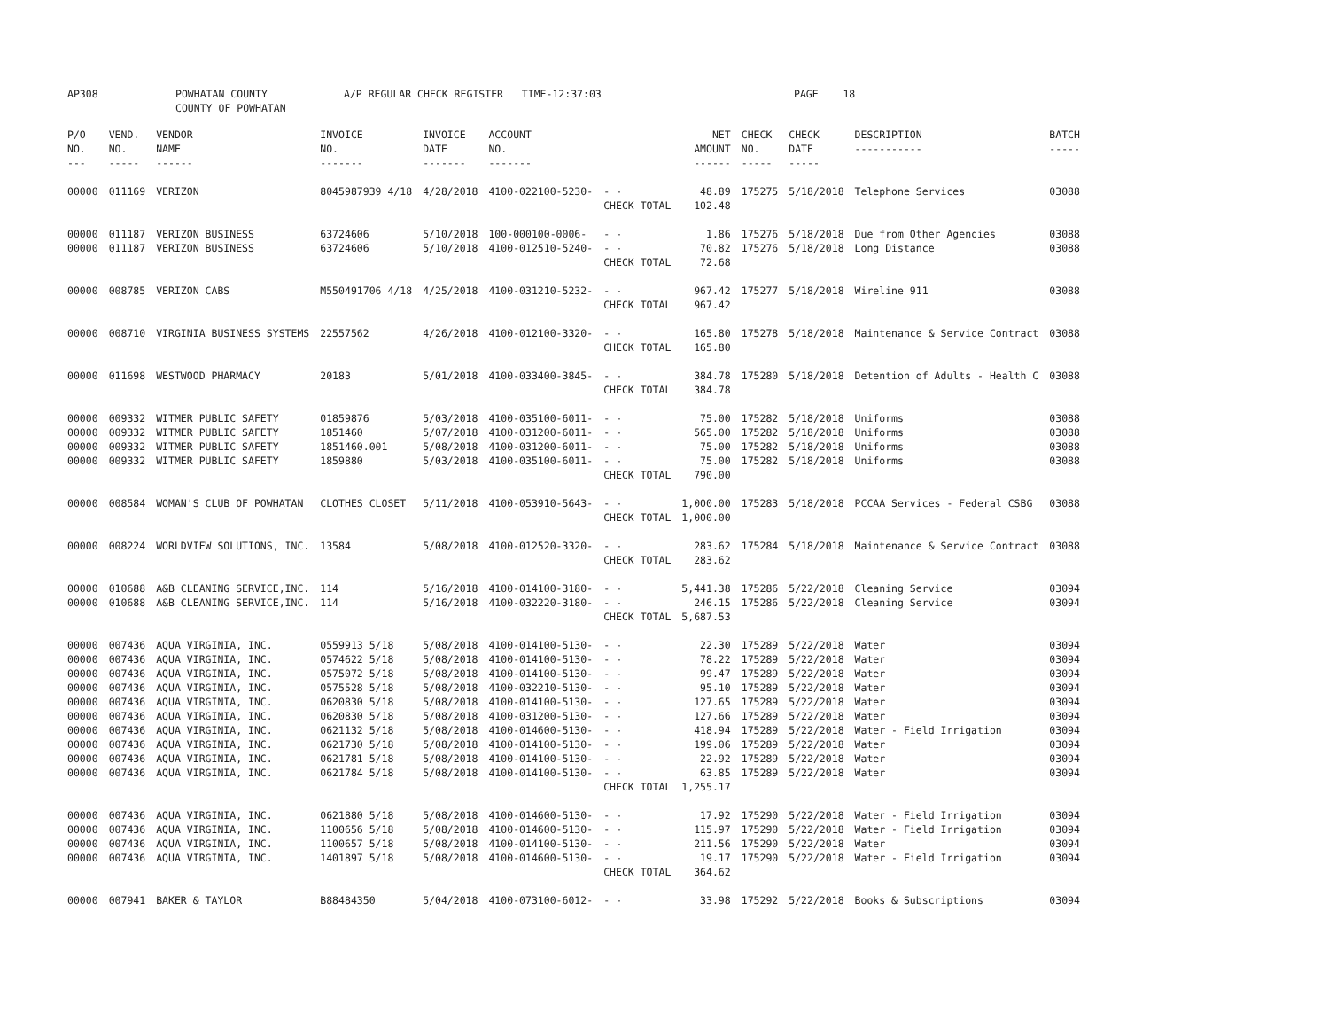AP308 POWHATAN COUNTY
COUNTY OF POWHATAN
A/P REGULAR CHECK REGISTER TIME-12:37:03 PAGE 18
| P/O NO. --- | VEND. NO. ----- | VENDOR NAME ------ | INVOICE NO. ------- | INVOICE DATE ------- | ACCOUNT NO. ------- | | NET AMOUNT ------ | CHECK NO. ----- | CHECK DATE ----- | DESCRIPTION ----------- | BATCH ----- |
| --- | --- | --- | --- | --- | --- | --- | --- | --- | --- | --- | --- |
| 00000 | 011169 | VERIZON | 8045987939 4/18 | 4/28/2018 | 4100-022100-5230- | - - | 48.89 | 175275 | 5/18/2018 | Telephone Services | 03088 |
| | | | | | | CHECK TOTAL | 102.48 | | | | |
| 00000 | 011187 | VERIZON BUSINESS | 63724606 | 5/10/2018 | 100-000100-0006- | - - | 1.86 | 175276 | 5/18/2018 | Due from Other Agencies | 03088 |
| 00000 | 011187 | VERIZON BUSINESS | 63724606 | 5/10/2018 | 4100-012510-5240- | - - | 70.82 | 175276 | 5/18/2018 | Long Distance | 03088 |
| | | | | | | CHECK TOTAL | 72.68 | | | | |
| 00000 | 008785 | VERIZON CABS | M550491706 4/18 | 4/25/2018 | 4100-031210-5232- | - - | 967.42 | 175277 | 5/18/2018 | Wireline 911 | 03088 |
| | | | | | | CHECK TOTAL | 967.42 | | | | |
| 00000 | 008710 | VIRGINIA BUSINESS SYSTEMS | 22557562 | 4/26/2018 | 4100-012100-3320- | - - | 165.80 | 175278 | 5/18/2018 | Maintenance & Service Contract | 03088 |
| | | | | | | CHECK TOTAL | 165.80 | | | | |
| 00000 | 011698 | WESTWOOD PHARMACY | 20183 | 5/01/2018 | 4100-033400-3845- | - - | 384.78 | 175280 | 5/18/2018 | Detention of Adults - Health C | 03088 |
| | | | | | | CHECK TOTAL | 384.78 | | | | |
| 00000 | 009332 | WITMER PUBLIC SAFETY | 01859876 | 5/03/2018 | 4100-035100-6011- | - - | 75.00 | 175282 | 5/18/2018 | Uniforms | 03088 |
| 00000 | 009332 | WITMER PUBLIC SAFETY | 1851460 | 5/07/2018 | 4100-031200-6011- | - - | 565.00 | 175282 | 5/18/2018 | Uniforms | 03088 |
| 00000 | 009332 | WITMER PUBLIC SAFETY | 1851460.001 | 5/08/2018 | 4100-031200-6011- | - - | 75.00 | 175282 | 5/18/2018 | Uniforms | 03088 |
| 00000 | 009332 | WITMER PUBLIC SAFETY | 1859880 | 5/03/2018 | 4100-035100-6011- | - - | 75.00 | 175282 | 5/18/2018 | Uniforms | 03088 |
| | | | | | | CHECK TOTAL | 790.00 | | | | |
| 00000 | 008584 | WOMAN'S CLUB OF POWHATAN | CLOTHES CLOSET | 5/11/2018 | 4100-053910-5643- | - - | 1,000.00 | 175283 | 5/18/2018 | PCCAA Services - Federal CSBG | 03088 |
| | | | | | | CHECK TOTAL | 1,000.00 | | | | |
| 00000 | 008224 | WORLDVIEW SOLUTIONS, INC. | 13584 | 5/08/2018 | 4100-012520-3320- | - - | 283.62 | 175284 | 5/18/2018 | Maintenance & Service Contract | 03088 |
| | | | | | | CHECK TOTAL | 283.62 | | | | |
| 00000 | 010688 | A&B CLEANING SERVICE,INC. | 114 | 5/16/2018 | 4100-014100-3180- | - - | 5,441.38 | 175286 | 5/22/2018 | Cleaning Service | 03094 |
| 00000 | 010688 | A&B CLEANING SERVICE,INC. | 114 | 5/16/2018 | 4100-032220-3180- | - - | 246.15 | 175286 | 5/22/2018 | Cleaning Service | 03094 |
| | | | | | | CHECK TOTAL | 5,687.53 | | | | |
| 00000 | 007436 | AQUA VIRGINIA, INC. | 0559913 5/18 | 5/08/2018 | 4100-014100-5130- | - - | 22.30 | 175289 | 5/22/2018 | Water | 03094 |
| 00000 | 007436 | AQUA VIRGINIA, INC. | 0574622 5/18 | 5/08/2018 | 4100-014100-5130- | - - | 78.22 | 175289 | 5/22/2018 | Water | 03094 |
| 00000 | 007436 | AQUA VIRGINIA, INC. | 0575072 5/18 | 5/08/2018 | 4100-014100-5130- | - - | 99.47 | 175289 | 5/22/2018 | Water | 03094 |
| 00000 | 007436 | AQUA VIRGINIA, INC. | 0575528 5/18 | 5/08/2018 | 4100-032210-5130- | - - | 95.10 | 175289 | 5/22/2018 | Water | 03094 |
| 00000 | 007436 | AQUA VIRGINIA, INC. | 0620830 5/18 | 5/08/2018 | 4100-014100-5130- | - - | 127.65 | 175289 | 5/22/2018 | Water | 03094 |
| 00000 | 007436 | AQUA VIRGINIA, INC. | 0620830 5/18 | 5/08/2018 | 4100-031200-5130- | - - | 127.66 | 175289 | 5/22/2018 | Water | 03094 |
| 00000 | 007436 | AQUA VIRGINIA, INC. | 0621132 5/18 | 5/08/2018 | 4100-014600-5130- | - - | 418.94 | 175289 | 5/22/2018 | Water - Field Irrigation | 03094 |
| 00000 | 007436 | AQUA VIRGINIA, INC. | 0621730 5/18 | 5/08/2018 | 4100-014100-5130- | - - | 199.06 | 175289 | 5/22/2018 | Water | 03094 |
| 00000 | 007436 | AQUA VIRGINIA, INC. | 0621781 5/18 | 5/08/2018 | 4100-014100-5130- | - - | 22.92 | 175289 | 5/22/2018 | Water | 03094 |
| 00000 | 007436 | AQUA VIRGINIA, INC. | 0621784 5/18 | 5/08/2018 | 4100-014100-5130- | - - | 63.85 | 175289 | 5/22/2018 | Water | 03094 |
| | | | | | | CHECK TOTAL | 1,255.17 | | | | |
| 00000 | 007436 | AQUA VIRGINIA, INC. | 0621880 5/18 | 5/08/2018 | 4100-014600-5130- | - - | 17.92 | 175290 | 5/22/2018 | Water - Field Irrigation | 03094 |
| 00000 | 007436 | AQUA VIRGINIA, INC. | 1100656 5/18 | 5/08/2018 | 4100-014600-5130- | - - | 115.97 | 175290 | 5/22/2018 | Water - Field Irrigation | 03094 |
| 00000 | 007436 | AQUA VIRGINIA, INC. | 1100657 5/18 | 5/08/2018 | 4100-014100-5130- | - - | 211.56 | 175290 | 5/22/2018 | Water | 03094 |
| 00000 | 007436 | AQUA VIRGINIA, INC. | 1401897 5/18 | 5/08/2018 | 4100-014600-5130- | - - | 19.17 | 175290 | 5/22/2018 | Water - Field Irrigation | 03094 |
| | | | | | | CHECK TOTAL | 364.62 | | | | |
| 00000 | 007941 | BAKER & TAYLOR | B88484350 | 5/04/2018 | 4100-073100-6012- | - - | 33.98 | 175292 | 5/22/2018 | Books & Subscriptions | 03094 |